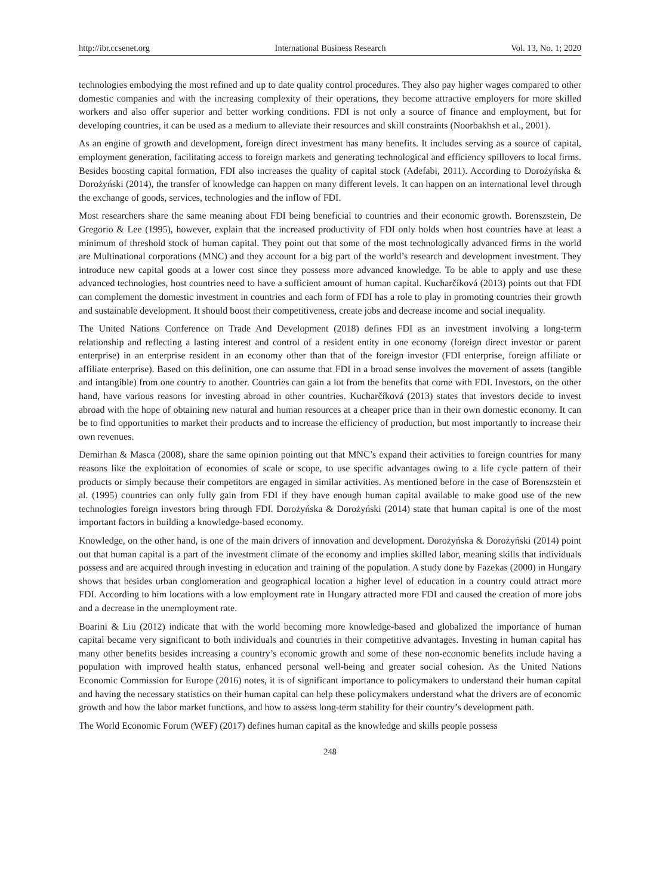http://ibr.ccsenet.org International Business Research Vol. 13, No. 1; 2020
technologies embodying the most refined and up to date quality control procedures. They also pay higher wages compared to other domestic companies and with the increasing complexity of their operations, they become attractive employers for more skilled workers and also offer superior and better working conditions. FDI is not only a source of finance and employment, but for developing countries, it can be used as a medium to alleviate their resources and skill constraints (Noorbakhsh et al., 2001).
As an engine of growth and development, foreign direct investment has many benefits. It includes serving as a source of capital, employment generation, facilitating access to foreign markets and generating technological and efficiency spillovers to local firms. Besides boosting capital formation, FDI also increases the quality of capital stock (Adefabi, 2011). According to Dorożyńska & Dorożyński (2014), the transfer of knowledge can happen on many different levels. It can happen on an international level through the exchange of goods, services, technologies and the inflow of FDI.
Most researchers share the same meaning about FDI being beneficial to countries and their economic growth. Borenszstein, De Gregorio & Lee (1995), however, explain that the increased productivity of FDI only holds when host countries have at least a minimum of threshold stock of human capital. They point out that some of the most technologically advanced firms in the world are Multinational corporations (MNC) and they account for a big part of the world’s research and development investment. They introduce new capital goods at a lower cost since they possess more advanced knowledge. To be able to apply and use these advanced technologies, host countries need to have a sufficient amount of human capital. Kucharčíková (2013) points out that FDI can complement the domestic investment in countries and each form of FDI has a role to play in promoting countries their growth and sustainable development. It should boost their competitiveness, create jobs and decrease income and social inequality.
The United Nations Conference on Trade And Development (2018) defines FDI as an investment involving a long-term relationship and reflecting a lasting interest and control of a resident entity in one economy (foreign direct investor or parent enterprise) in an enterprise resident in an economy other than that of the foreign investor (FDI enterprise, foreign affiliate or affiliate enterprise). Based on this definition, one can assume that FDI in a broad sense involves the movement of assets (tangible and intangible) from one country to another. Countries can gain a lot from the benefits that come with FDI. Investors, on the other hand, have various reasons for investing abroad in other countries. Kucharčíková (2013) states that investors decide to invest abroad with the hope of obtaining new natural and human resources at a cheaper price than in their own domestic economy. It can be to find opportunities to market their products and to increase the efficiency of production, but most importantly to increase their own revenues.
Demirhan & Masca (2008), share the same opinion pointing out that MNC’s expand their activities to foreign countries for many reasons like the exploitation of economies of scale or scope, to use specific advantages owing to a life cycle pattern of their products or simply because their competitors are engaged in similar activities. As mentioned before in the case of Borenszstein et al. (1995) countries can only fully gain from FDI if they have enough human capital available to make good use of the new technologies foreign investors bring through FDI. Dorożyńska & Dorożyński (2014) state that human capital is one of the most important factors in building a knowledge-based economy.
Knowledge, on the other hand, is one of the main drivers of innovation and development. Dorożyńska & Dorożyński (2014) point out that human capital is a part of the investment climate of the economy and implies skilled labor, meaning skills that individuals possess and are acquired through investing in education and training of the population. A study done by Fazekas (2000) in Hungary shows that besides urban conglomeration and geographical location a higher level of education in a country could attract more FDI. According to him locations with a low employment rate in Hungary attracted more FDI and caused the creation of more jobs and a decrease in the unemployment rate.
Boarini & Liu (2012) indicate that with the world becoming more knowledge-based and globalized the importance of human capital became very significant to both individuals and countries in their competitive advantages. Investing in human capital has many other benefits besides increasing a country’s economic growth and some of these non-economic benefits include having a population with improved health status, enhanced personal well-being and greater social cohesion. As the United Nations Economic Commission for Europe (2016) notes, it is of significant importance to policymakers to understand their human capital and having the necessary statistics on their human capital can help these policymakers understand what the drivers are of economic growth and how the labor market functions, and how to assess long-term stability for their country’s development path.
The World Economic Forum (WEF) (2017) defines human capital as the knowledge and skills people possess
248